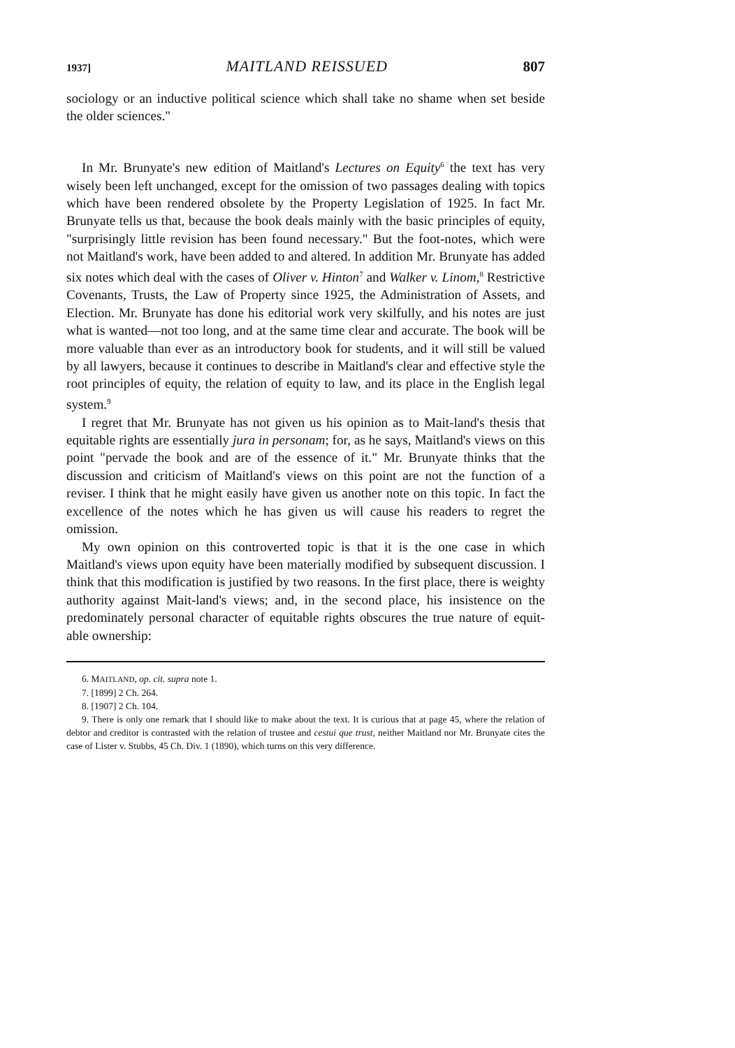1937] MAITLAND REISSUED 807
sociology or an inductive political science which shall take no shame when set beside the older sciences."
In Mr. Brunyate's new edition of Maitland's Lectures on Equity<sup>6</sup> the text has very wisely been left unchanged, except for the omission of two passages dealing with topics which have been rendered obsolete by the Property Legislation of 1925. In fact Mr. Brunyate tells us that, because the book deals mainly with the basic principles of equity, "surprisingly little revision has been found necessary." But the foot-notes, which were not Maitland's work, have been added to and altered. In addition Mr. Brunyate has added six notes which deal with the cases of Oliver v. Hinton<sup>7</sup> and Walker v. Linom,<sup>8</sup> Restrictive Covenants, Trusts, the Law of Property since 1925, the Administration of Assets, and Election. Mr. Brunyate has done his editorial work very skilfully, and his notes are just what is wanted—not too long, and at the same time clear and accurate. The book will be more valuable than ever as an introductory book for students, and it will still be valued by all lawyers, because it continues to describe in Maitland's clear and effective style the root principles of equity, the relation of equity to law, and its place in the English legal system.<sup>9</sup>
I regret that Mr. Brunyate has not given us his opinion as to Mait-land's thesis that equitable rights are essentially jura in personam; for, as he says, Maitland's views on this point "pervade the book and are of the essence of it." Mr. Brunyate thinks that the discussion and criticism of Maitland's views on this point are not the function of a reviser. I think that he might easily have given us another note on this topic. In fact the excellence of the notes which he has given us will cause his readers to regret the omission.
My own opinion on this controverted topic is that it is the one case in which Maitland's views upon equity have been materially modified by subsequent discussion. I think that this modification is justified by two reasons. In the first place, there is weighty authority against Mait-land's views; and, in the second place, his insistence on the predominately personal character of equitable rights obscures the true nature of equit-able ownership:
6. MAITLAND, op. cit. supra note 1.
7. [1899] 2 Ch. 264.
8. [1907] 2 Ch. 104.
9. There is only one remark that I should like to make about the text. It is curious that at page 45, where the relation of debtor and creditor is contrasted with the relation of trustee and cestui que trust, neither Maitland nor Mr. Brunyate cites the case of Lister v. Stubbs, 45 Ch. Div. 1 (1890), which turns on this very difference.